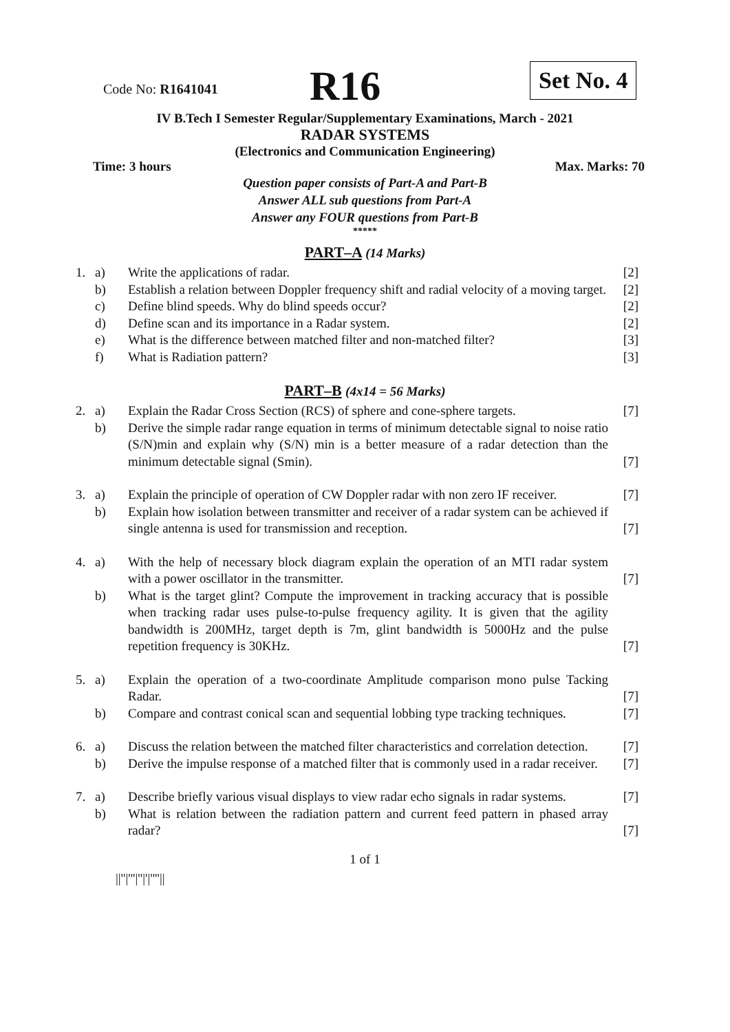Code No: R1641041
R16
Set No. 4
IV B.Tech I Semester Regular/Supplementary Examinations, March - 2021
RADAR SYSTEMS
(Electronics and Communication Engineering)
Time: 3 hours Max. Marks: 70
Question paper consists of Part-A and Part-B
Answer ALL sub questions from Part-A
Answer any FOUR questions from Part-B
*****
PART–A (14 Marks)
| 1. | a) | Write the applications of radar. | [2] |
| | b) | Establish a relation between Doppler frequency shift and radial velocity of a moving target. | [2] |
| | c) | Define blind speeds. Why do blind speeds occur? | [2] |
| | d) | Define scan and its importance in a Radar system. | [2] |
| | e) | What is the difference between matched filter and non-matched filter? | [3] |
| | f) | What is Radiation pattern? | [3] |
PART–B (4x14 = 56 Marks)
| 2. | a) | Explain the Radar Cross Section (RCS) of sphere and cone-sphere targets. | [7] |
| | b) | Derive the simple radar range equation in terms of minimum detectable signal to noise ratio (S/N)min and explain why (S/N) min is a better measure of a radar detection than the minimum detectable signal (Smin). | [7] |
| 3. | a) | Explain the principle of operation of CW Doppler radar with non zero IF receiver. | [7] |
| | b) | Explain how isolation between transmitter and receiver of a radar system can be achieved if single antenna is used for transmission and reception. | [7] |
| 4. | a) | With the help of necessary block diagram explain the operation of an MTI radar system with a power oscillator in the transmitter. | [7] |
| | b) | What is the target glint? Compute the improvement in tracking accuracy that is possible when tracking radar uses pulse-to-pulse frequency agility. It is given that the agility bandwidth is 200MHz, target depth is 7m, glint bandwidth is 5000Hz and the pulse repetition frequency is 30KHz. | [7] |
| 5. | a) | Explain the operation of a two-coordinate Amplitude comparison mono pulse Tacking Radar. | [7] |
| | b) | Compare and contrast conical scan and sequential lobbing type tracking techniques. | [7] |
| 6. | a) | Discuss the relation between the matched filter characteristics and correlation detection. | [7] |
| | b) | Derive the impulse response of a matched filter that is commonly used in a radar receiver. | [7] |
| 7. | a) | Describe briefly various visual displays to view radar echo signals in radar systems. | [7] |
| | b) | What is relation between the radiation pattern and current feed pattern in phased array radar? | [7] |
1 of 1
||''|'''|''|'|''''||